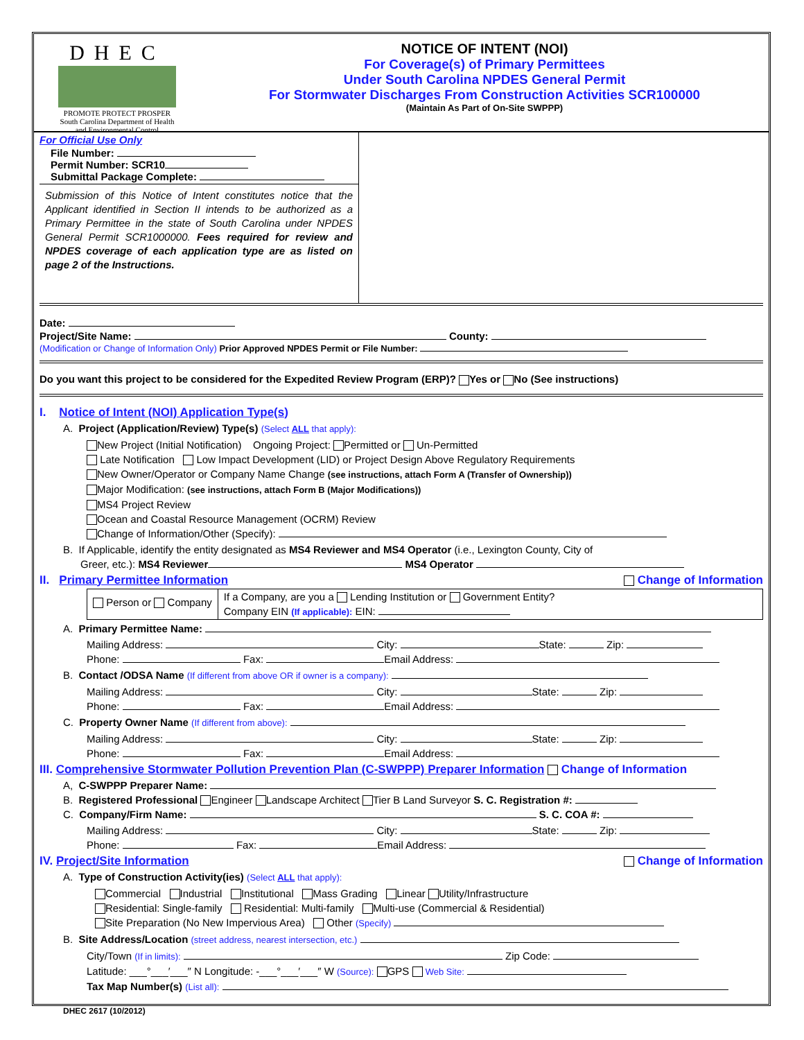DHEC
PROMOTE PROTECT PROSPER
South Carolina Department of Health
and Environmental Control
NOTICE OF INTENT (NOI)
For Coverage(s) of Primary Permittees
Under South Carolina NPDES General Permit
For Stormwater Discharges From Construction Activities SCR100000
(Maintain As Part of On-Site SWPPP)
For Official Use Only
File Number:
Permit Number: SCR10
Submittal Package Complete:
Submission of this Notice of Intent constitutes notice that the Applicant identified in Section II intends to be authorized as a Primary Permittee in the state of South Carolina under NPDES General Permit SCR1000000. Fees required for review and NPDES coverage of each application type are as listed on page 2 of the Instructions.
Date:
Project/Site Name: County:
(Modification or Change of Information Only) Prior Approved NPDES Permit or File Number:
Do you want this project to be considered for the Expedited Review Program (ERP)? Yes or No (See instructions)
I. Notice of Intent (NOI) Application Type(s)
A. Project (Application/Review) Type(s) (Select ALL that apply):
New Project (Initial Notification) Ongoing Project: Permitted or Un-Permitted
Late Notification Low Impact Development (LID) or Project Design Above Regulatory Requirements
New Owner/Operator or Company Name Change (see instructions, attach Form A (Transfer of Ownership))
Major Modification: (see instructions, attach Form B (Major Modifications))
MS4 Project Review
Ocean and Coastal Resource Management (OCRM) Review
Change of Information/Other (Specify):
B. If Applicable, identify the entity designated as MS4 Reviewer and MS4 Operator (i.e., Lexington County, City of
Greer, etc.): MS4 Reviewer MS4 Operator
II. Primary Permittee Information Change of Information
Person or Company
If a Company, are you a Lending Institution or Government Entity?
Company EIN (If applicable): EIN:
A. Primary Permittee Name:
Mailing Address: City: State: Zip:
Phone: Fax: Email Address:
B. Contact /ODSA Name (If different from above OR if owner is a company):
Mailing Address: City: State: Zip:
Phone: Fax: Email Address:
C. Property Owner Name (If different from above):
Mailing Address: City: State: Zip:
Phone: Fax: Email Address:
III. Comprehensive Stormwater Pollution Prevention Plan (C-SWPPP) Preparer Information Change of Information
A, C-SWPPP Preparer Name:
B. Registered Professional Engineer Landscape Architect Tier B Land Surveyor S. C. Registration #:
C. Company/Firm Name: S. C. COA #:
Mailing Address: City: State: Zip:
Phone: Fax: Email Address:
IV. Project/Site Information Change of Information
A. Type of Construction Activity(ies) (Select ALL that apply):
Commercial Industrial Institutional Mass Grading Linear Utility/Infrastructure
Residential: Single-family Residential: Multi-family Multi-use (Commercial & Residential)
Site Preparation (No New Impervious Area) Other (Specify)
B. Site Address/Location (street address, nearest intersection, etc.)
City/Town (If in limits): Zip Code:
Latitude: ___°___′___″ N Longitude: -___°___′___″ W (Source): GPS Web Site:
Tax Map Number(s) (List all):
DHEC 2617 (10/2012)